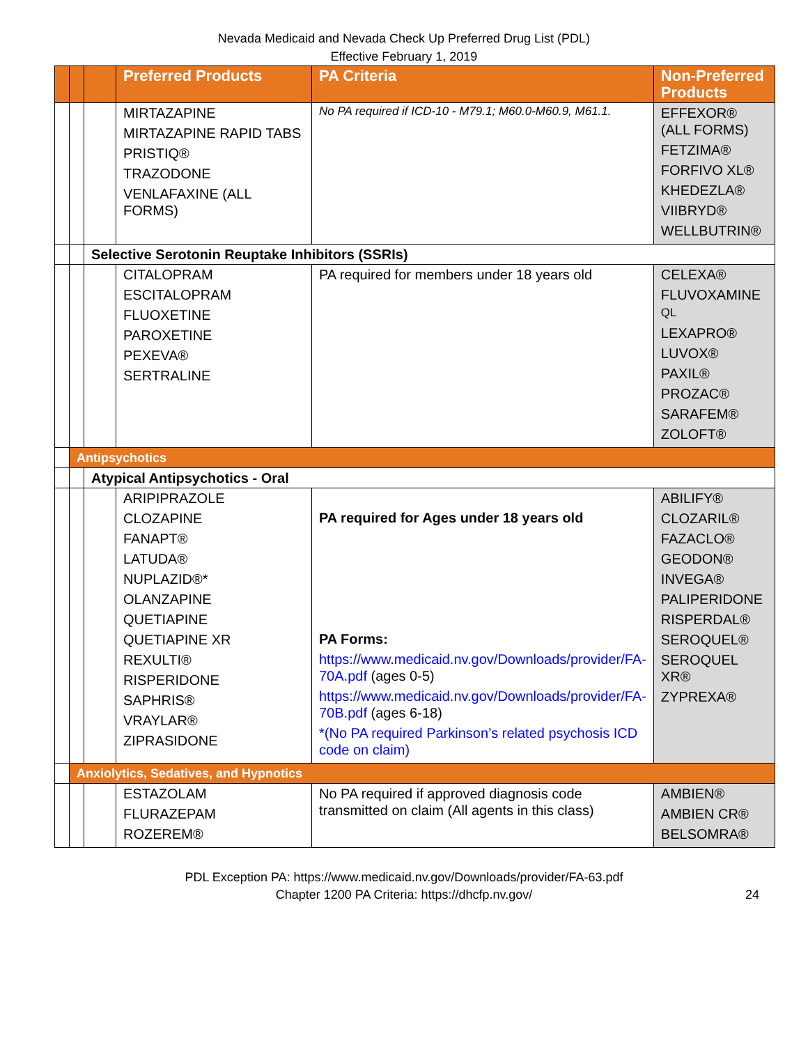Nevada Medicaid and Nevada Check Up Preferred Drug List (PDL)
Effective February 1, 2019
| | | | Preferred Products | PA Criteria | Non-Preferred Products |
| --- | --- | --- | --- | --- | --- |
| | | | MIRTAZAPINE MIRTAZAPINE RAPID TABS PRISTIQ® TRAZODONE VENLAFAXINE (ALL FORMS) | No PA required if ICD-10 - M79.1; M60.0-M60.9, M61.1. | EFFEXOR® (ALL FORMS) FETZIMA® FORFIVO XL® KHEDEZLA® VIIBRYD® WELLBUTRIN® |
| | | Selective Serotonin Reuptake Inhibitors (SSRIs) | | | |
| | | | CITALOPRAM ESCITALOPRAM FLUOXETINE PAROXETINE PEXEVA® SERTRALINE | PA required for members under 18 years old | CELEXA® FLUVOXAMINE QL LEXAPRO® LUVOX® PAXIL® PROZAC® SARAFEM® ZOLOFT® |
| | Antipsychotics | | | | |
| | | Atypical Antipsychotics - Oral | | | |
| | | | ARIPIPRAZOLE CLOZAPINE FANAPT® LATUDA® NUPLAZID®* OLANZAPINE QUETIAPINE QUETIAPINE XR REXULTI® RISPERIDONE SAPHRIS® VRAYLAR® ZIPRASIDONE | PA required for Ages under 18 years old PA Forms: https://www.medicaid.nv.gov/Downloads/provider/FA-70A.pdf (ages 0-5) https://www.medicaid.nv.gov/Downloads/provider/FA-70B.pdf (ages 6-18) *(No PA required Parkinson’s related psychosis ICD code on claim) | ABILIFY® CLOZARIL® FAZACLO® GEODON® INVEGA® PALIPERIDONE RISPERDAL® SEROQUEL® SEROQUEL XR® ZYPREXA® |
| | Anxiolytics, Sedatives, and Hypnotics | | | | |
| | | | ESTAZOLAM FLURAZEPAM ROZEREM® | No PA required if approved diagnosis code transmitted on claim (All agents in this class) | AMBIEN® AMBIEN CR® BELSOMRA® |
PDL Exception PA: https://www.medicaid.nv.gov/Downloads/provider/FA-63.pdf
Chapter 1200 PA Criteria: https://dhcfp.nv.gov/
24